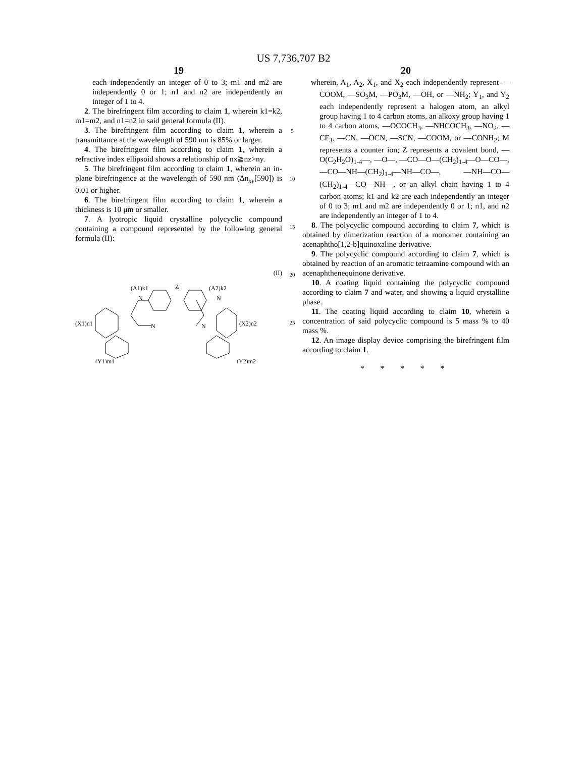US 7,736,707 B2
19
each independently an integer of 0 to 3; m1 and m2 are independently 0 or 1; n1 and n2 are independently an integer of 1 to 4.
2. The birefringent film according to claim 1, wherein k1=k2, m1=m2, and n1=n2 in said general formula (II).
3. The birefringent film according to claim 1, wherein a transmittance at the wavelength of 590 nm is 85% or larger.
4. The birefringent film according to claim 1, wherein a refractive index ellipsoid shows a relationship of nx≧nz>ny.
5. The birefringent film according to claim 1, wherein an in-plane birefringence at the wavelength of 590 nm (Δn<sub>xy</sub>[590]) is 0.01 or higher.
6. The birefringent film according to claim 1, wherein a thickness is 10 μm or smaller.
7. A lyotropic liquid crystalline polycyclic compound containing a compound represented by the following general formula (II):
(II)
(A1)k1
Z
(A2)k2
N
N
N
N
(X1)n1
(X2)n2
(Y1)m1
(Y2)m2
5
10
15
20
25
20
wherein, A<sub>1</sub>, A<sub>2</sub>, X<sub>1</sub>, and X<sub>2</sub> each independently represent —COOM, —SO<sub>3</sub>M, —PO<sub>3</sub>M, —OH, or —NH<sub>2</sub>; Y<sub>1</sub>, and Y<sub>2</sub> each independently represent a halogen atom, an alkyl group having 1 to 4 carbon atoms, an alkoxy group having 1 to 4 carbon atoms, —OCOCH<sub>3</sub>, —NHCOCH<sub>3</sub>, —NO<sub>2</sub>, —CF<sub>3</sub>, —CN, —OCN, —SCN, —COOM, or —CONH<sub>2</sub>; M represents a counter ion; Z represents a covalent bond, —O(C<sub>2</sub>H<sub>2</sub>O)<sub>1-4</sub>—, —O—, —CO—O—(CH<sub>2</sub>)<sub>1-4</sub>—O—CO—, —CO—NH—(CH<sub>2</sub>)<sub>1-4</sub>—NH—CO—, —NH—CO—(CH<sub>2</sub>)<sub>1-4</sub>—CO—NH—, or an alkyl chain having 1 to 4 carbon atoms; k1 and k2 are each independently an integer of 0 to 3; m1 and m2 are independently 0 or 1; n1, and n2 are independently an integer of 1 to 4.
8. The polycyclic compound according to claim 7, which is obtained by dimerization reaction of a monomer containing an acenaphtho[1,2-b]quinoxaline derivative.
9. The polycyclic compound according to claim 7, which is obtained by reaction of an aromatic tetraamine compound with an acenaphthenequinone derivative.
10. A coating liquid containing the polycyclic compound according to claim 7 and water, and showing a liquid crystalline phase.
11. The coating liquid according to claim 10, wherein a concentration of said polycyclic compound is 5 mass % to 40 mass %.
12. An image display device comprising the birefringent film according to claim 1.
* * * * *